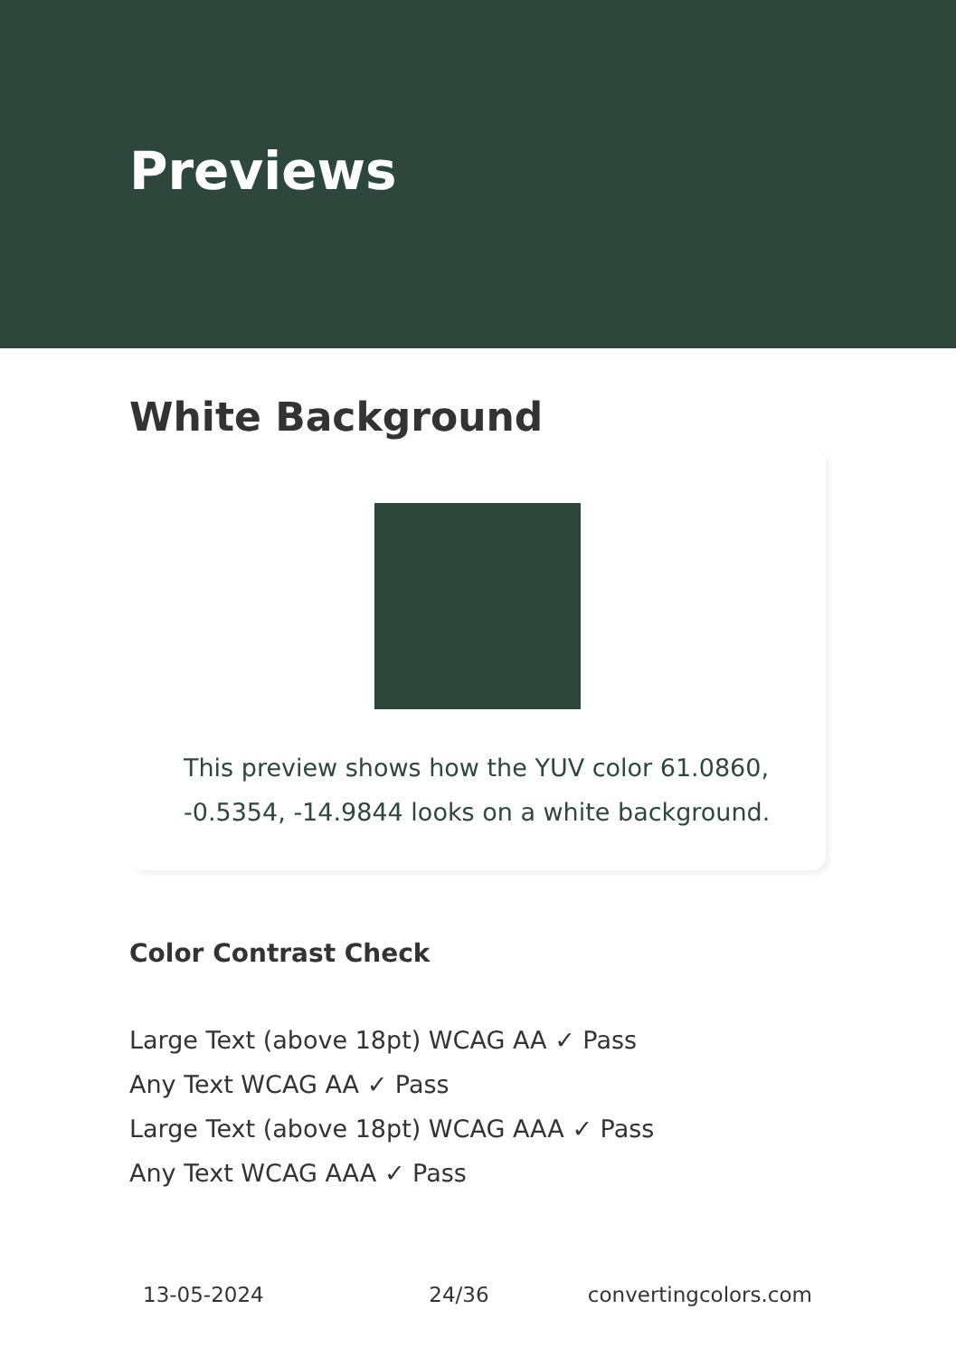Previews
White Background
This preview shows how the YUV color 61.0860, -0.5354, -14.9844 looks on a white background.
Color Contrast Check
Large Text (above 18pt) WCAG AA ✓ Pass
Any Text WCAG AA ✓ Pass
Large Text (above 18pt) WCAG AAA ✓ Pass
Any Text WCAG AAA ✓ Pass
13-05-2024 24/36 convertingcolors.com